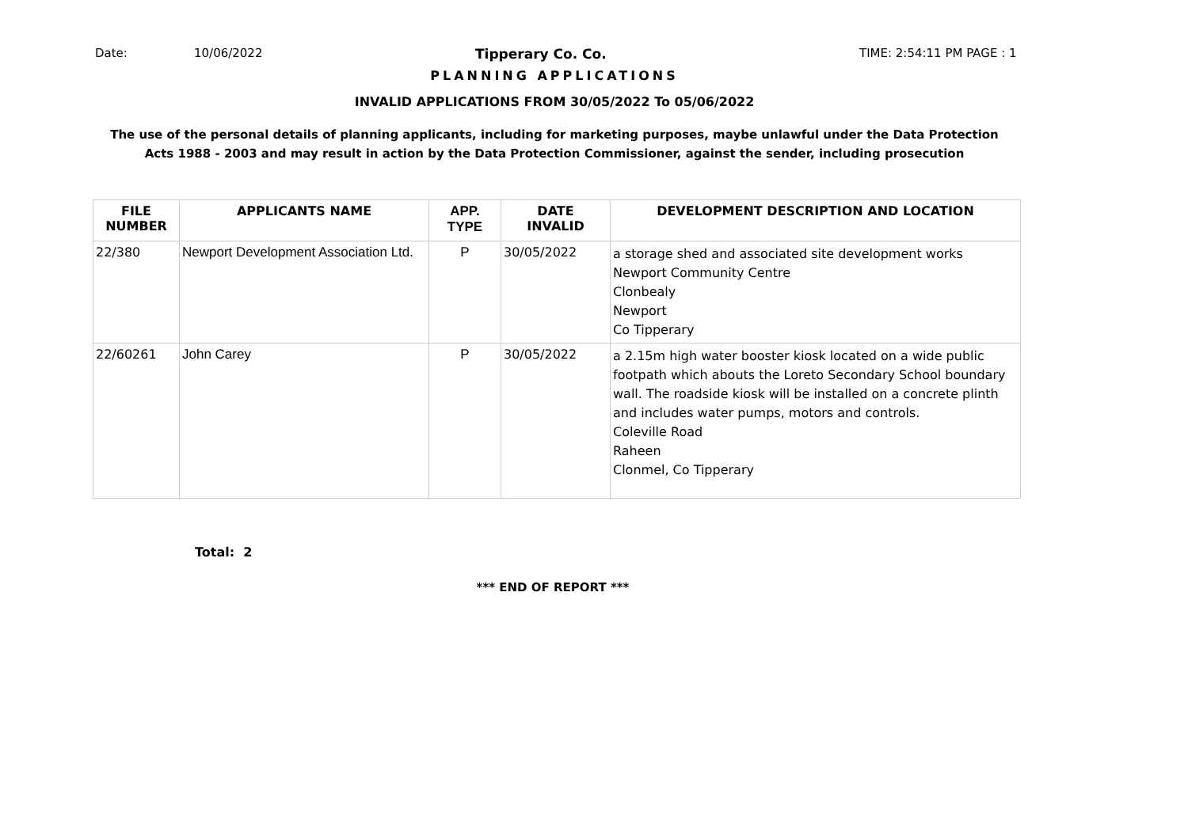Date: 10/06/2022 Tipperary Co. Co. TIME: 2:54:11 PM PAGE : 1
PLANNING APPLICATIONS
INVALID APPLICATIONS FROM 30/05/2022 To 05/06/2022
The use of the personal details of planning applicants, including for marketing purposes, maybe unlawful under the Data Protection
Acts 1988 - 2003 and may result in action by the Data Protection Commissioner, against the sender, including prosecution
| FILE NUMBER | APPLICANTS NAME | APP. TYPE | DATE INVALID | DEVELOPMENT DESCRIPTION AND LOCATION |
| --- | --- | --- | --- | --- |
| 22/380 | Newport Development Association Ltd. | P | 30/05/2022 | a storage shed and associated site development works Newport Community Centre Clonbealy Newport Co Tipperary |
| 22/60261 | John Carey | P | 30/05/2022 | a 2.15m high water booster kiosk located on a wide public footpath which abouts the Loreto Secondary School boundary wall. The roadside kiosk will be installed on a concrete plinth and includes water pumps, motors and controls. Coleville Road Raheen Clonmel, Co Tipperary |
Total: 2
*** END OF REPORT ***